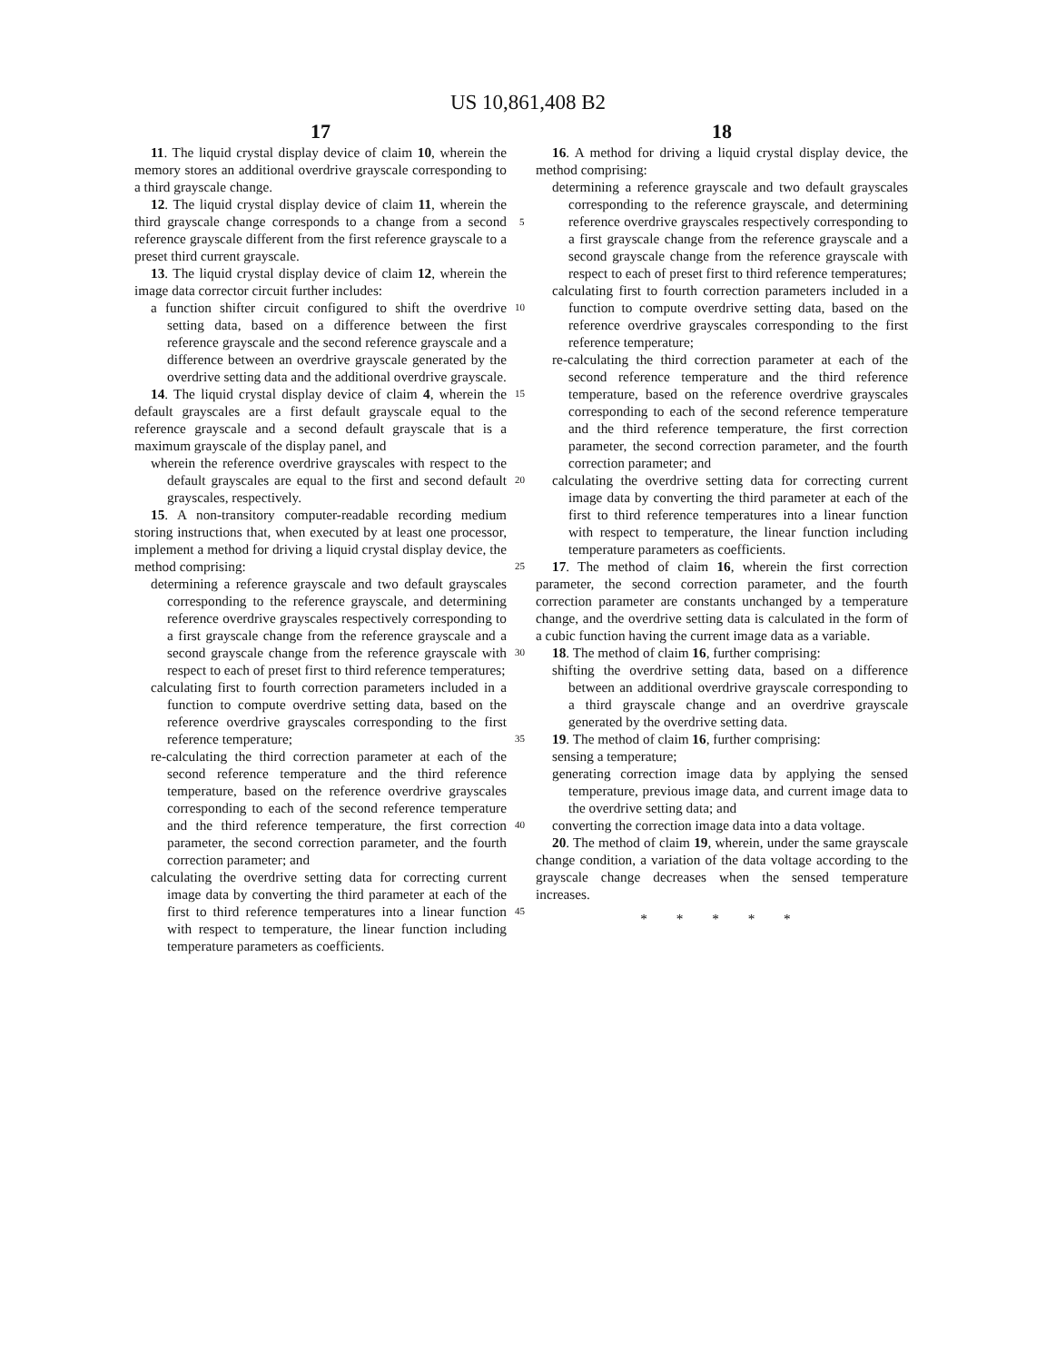US 10,861,408 B2
17
11. The liquid crystal display device of claim 10, wherein the memory stores an additional overdrive grayscale corresponding to a third grayscale change.
12. The liquid crystal display device of claim 11, wherein the third grayscale change corresponds to a change from a second reference grayscale different from the first reference grayscale to a preset third current grayscale.
13. The liquid crystal display device of claim 12, wherein the image data corrector circuit further includes:
a function shifter circuit configured to shift the overdrive setting data, based on a difference between the first reference grayscale and the second reference grayscale and a difference between an overdrive grayscale generated by the overdrive setting data and the additional overdrive grayscale.
14. The liquid crystal display device of claim 4, wherein the default grayscales are a first default grayscale equal to the reference grayscale and a second default grayscale that is a maximum grayscale of the display panel, and
wherein the reference overdrive grayscales with respect to the default grayscales are equal to the first and second default grayscales, respectively.
15. A non-transitory computer-readable recording medium storing instructions that, when executed by at least one processor, implement a method for driving a liquid crystal display device, the method comprising:
determining a reference grayscale and two default grayscales corresponding to the reference grayscale, and determining reference overdrive grayscales respectively corresponding to a first grayscale change from the reference grayscale and a second grayscale change from the reference grayscale with respect to each of preset first to third reference temperatures;
calculating first to fourth correction parameters included in a function to compute overdrive setting data, based on the reference overdrive grayscales corresponding to the first reference temperature;
re-calculating the third correction parameter at each of the second reference temperature and the third reference temperature, based on the reference overdrive grayscales corresponding to each of the second reference temperature and the third reference temperature, the first correction parameter, the second correction parameter, and the fourth correction parameter; and
calculating the overdrive setting data for correcting current image data by converting the third parameter at each of the first to third reference temperatures into a linear function with respect to temperature, the linear function including temperature parameters as coefficients.
18
16. A method for driving a liquid crystal display device, the method comprising:
determining a reference grayscale and two default grayscales corresponding to the reference grayscale, and determining reference overdrive grayscales respectively corresponding to a first grayscale change from the reference grayscale and a second grayscale change from the reference grayscale with respect to each of preset first to third reference temperatures;
calculating first to fourth correction parameters included in a function to compute overdrive setting data, based on the reference overdrive grayscales corresponding to the first reference temperature;
re-calculating the third correction parameter at each of the second reference temperature and the third reference temperature, based on the reference overdrive grayscales corresponding to each of the second reference temperature and the third reference temperature, the first correction parameter, the second correction parameter, and the fourth correction parameter; and
calculating the overdrive setting data for correcting current image data by converting the third parameter at each of the first to third reference temperatures into a linear function with respect to temperature, the linear function including temperature parameters as coefficients.
17. The method of claim 16, wherein the first correction parameter, the second correction parameter, and the fourth correction parameter are constants unchanged by a temperature change, and the overdrive setting data is calculated in the form of a cubic function having the current image data as a variable.
18. The method of claim 16, further comprising:
shifting the overdrive setting data, based on a difference between an additional overdrive grayscale corresponding to a third grayscale change and an overdrive grayscale generated by the overdrive setting data.
19. The method of claim 16, further comprising:
sensing a temperature;
generating correction image data by applying the sensed temperature, previous image data, and current image data to the overdrive setting data; and
converting the correction image data into a data voltage.
20. The method of claim 19, wherein, under the same grayscale change condition, a variation of the data voltage according to the grayscale change decreases when the sensed temperature increases.
* * * * *
5
10
15
20
25
30
35
40
45